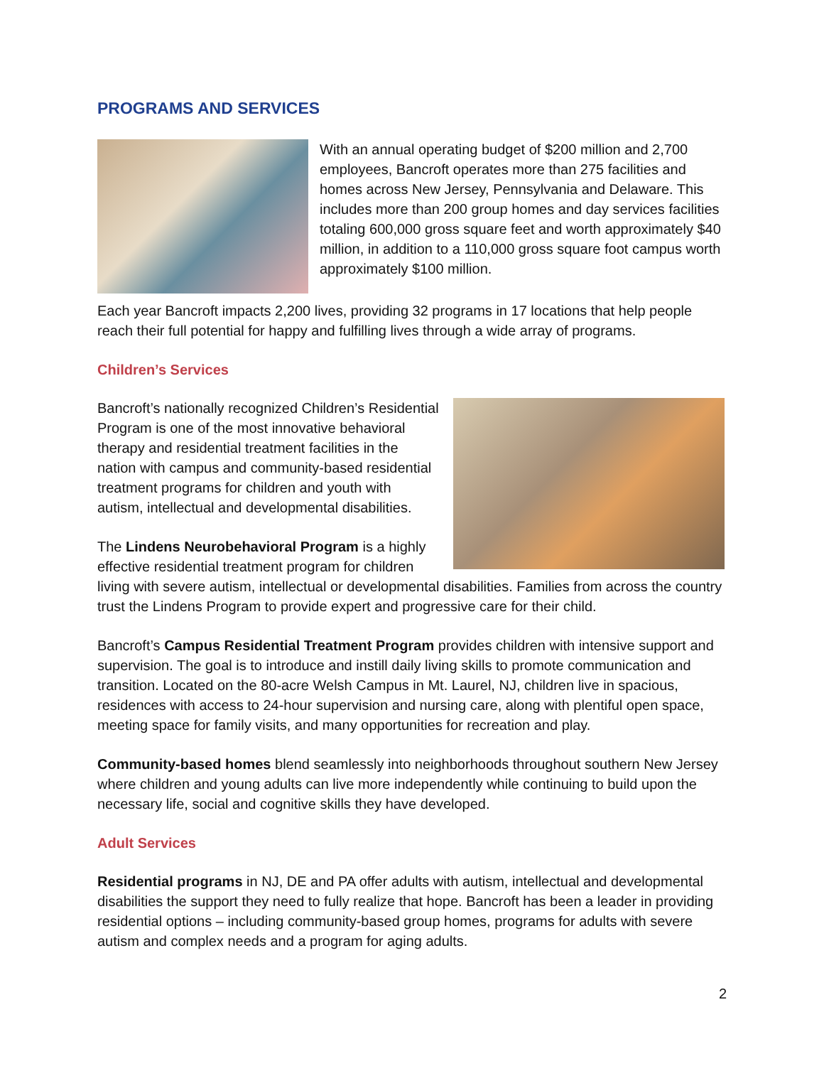PROGRAMS AND SERVICES
With an annual operating budget of $200 million and 2,700 employees, Bancroft operates more than 275 facilities and homes across New Jersey, Pennsylvania and Delaware. This includes more than 200 group homes and day services facilities totaling 600,000 gross square feet and worth approximately $40 million, in addition to a 110,000 gross square foot campus worth approximately $100 million.
Each year Bancroft impacts 2,200 lives, providing 32 programs in 17 locations that help people reach their full potential for happy and fulfilling lives through a wide array of programs.
Children’s Services
Bancroft’s nationally recognized Children’s Residential Program is one of the most innovative behavioral therapy and residential treatment facilities in the nation with campus and community-based residential treatment programs for children and youth with autism, intellectual and developmental disabilities.
The Lindens Neurobehavioral Program is a highly effective residential treatment program for children living with severe autism, intellectual or developmental disabilities. Families from across the country trust the Lindens Program to provide expert and progressive care for their child.
Bancroft’s Campus Residential Treatment Program provides children with intensive support and supervision. The goal is to introduce and instill daily living skills to promote communication and transition. Located on the 80-acre Welsh Campus in Mt. Laurel, NJ, children live in spacious, residences with access to 24-hour supervision and nursing care, along with plentiful open space, meeting space for family visits, and many opportunities for recreation and play.
Community-based homes blend seamlessly into neighborhoods throughout southern New Jersey where children and young adults can live more independently while continuing to build upon the necessary life, social and cognitive skills they have developed.
Adult Services
Residential programs in NJ, DE and PA offer adults with autism, intellectual and developmental disabilities the support they need to fully realize that hope. Bancroft has been a leader in providing residential options – including community-based group homes, programs for adults with severe autism and complex needs and a program for aging adults.
2